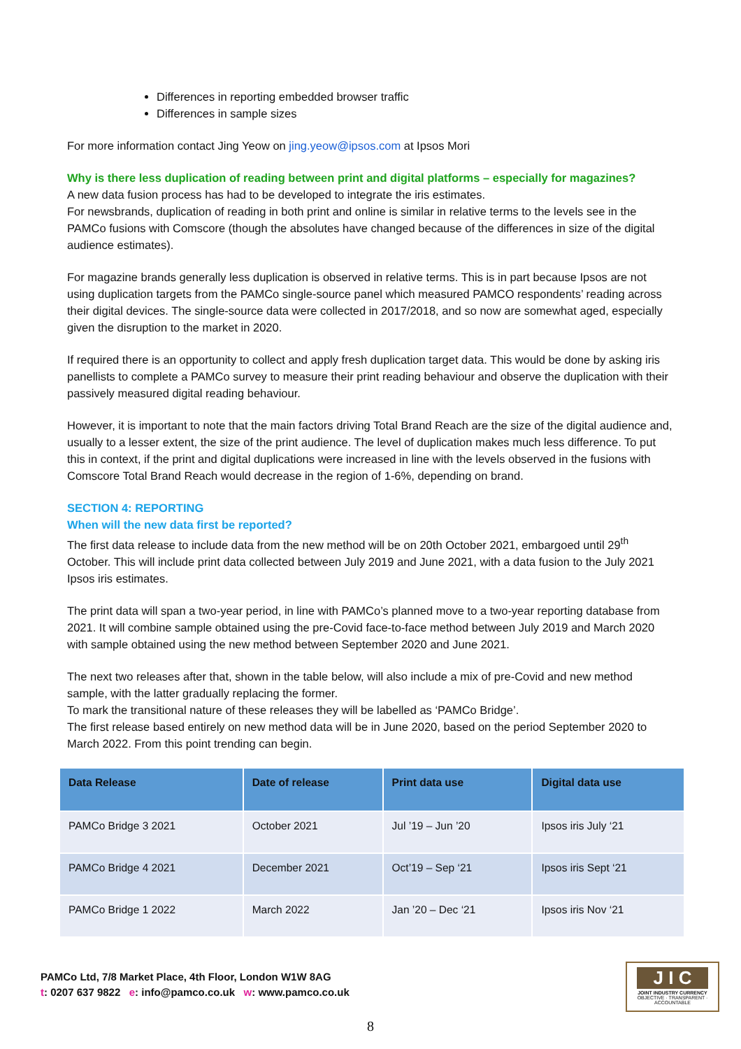Differences in reporting embedded browser traffic
Differences in sample sizes
For more information contact Jing Yeow on jing.yeow@ipsos.com at Ipsos Mori
Why is there less duplication of reading between print and digital platforms – especially for magazines?
A new data fusion process has had to be developed to integrate the iris estimates.
For newsbrands, duplication of reading in both print and online is similar in relative terms to the levels see in the PAMCo fusions with Comscore (though the absolutes have changed because of the differences in size of the digital audience estimates).
For magazine brands generally less duplication is observed in relative terms. This is in part because Ipsos are not using duplication targets from the PAMCo single-source panel which measured PAMCO respondents’ reading across their digital devices. The single-source data were collected in 2017/2018, and so now are somewhat aged, especially given the disruption to the market in 2020.
If required there is an opportunity to collect and apply fresh duplication target data. This would be done by asking iris panellists to complete a PAMCo survey to measure their print reading behaviour and observe the duplication with their passively measured digital reading behaviour.
However, it is important to note that the main factors driving Total Brand Reach are the size of the digital audience and, usually to a lesser extent, the size of the print audience. The level of duplication makes much less difference. To put this in context, if the print and digital duplications were increased in line with the levels observed in the fusions with Comscore Total Brand Reach would decrease in the region of 1-6%, depending on brand.
SECTION 4: REPORTING
When will the new data first be reported?
The first data release to include data from the new method will be on 20th October 2021, embargoed until 29<sup>th</sup> October. This will include print data collected between July 2019 and June 2021, with a data fusion to the July 2021 Ipsos iris estimates.
The print data will span a two-year period, in line with PAMCo’s planned move to a two-year reporting database from 2021. It will combine sample obtained using the pre-Covid face-to-face method between July 2019 and March 2020 with sample obtained using the new method between September 2020 and June 2021.
The next two releases after that, shown in the table below, will also include a mix of pre-Covid and new method sample, with the latter gradually replacing the former.
To mark the transitional nature of these releases they will be labelled as ‘PAMCo Bridge’.
The first release based entirely on new method data will be in June 2020, based on the period September 2020 to March 2022. From this point trending can begin.
| Data Release | Date of release | Print data use | Digital data use |
| --- | --- | --- | --- |
| PAMCo Bridge 3 2021 | October 2021 | Jul ’19 – Jun ’20 | Ipsos iris July ‘21 |
| PAMCo Bridge 4 2021 | December 2021 | Oct’19 – Sep ‘21 | Ipsos iris Sept ‘21 |
| PAMCo Bridge 1 2022 | March 2022 | Jan ’20 – Dec ‘21 | Ipsos iris Nov ‘21 |
PAMCo Ltd, 7/8 Market Place, 4th Floor, London W1W 8AG
t: 0207 637 9822 e: info@pamco.co.uk w: www.pamco.co.uk
J I C
JOINT INDUSTRY CURRENCY
OBJECTIVE · TRANSPARENT · ACCOUNTABLE
8